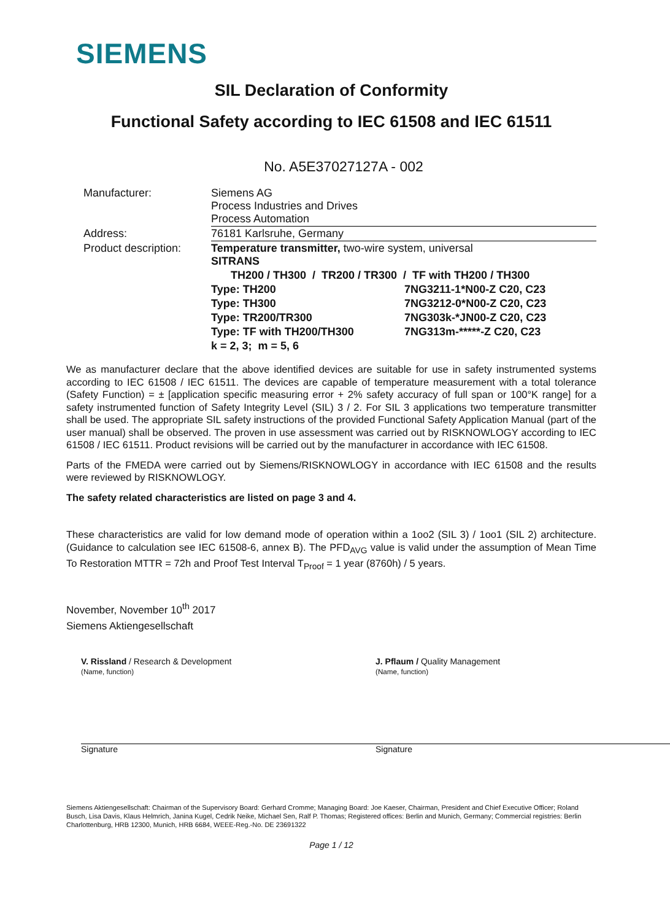SIEMENS
SIL Declaration of Conformity
Functional Safety according to IEC 61508 and IEC 61511
No. A5E37027127A - 002
| Manufacturer: | Siemens AG Process Industries and Drives Process Automation | |
| Address: | 76181 Karlsruhe, Germany | |
| Product description: | Temperature transmitter, two-wire system, universal SITRANS | |
| | TH200 / TH300 / TR200 / TR300 / TF with TH200 / TH300 | |
| | Type: TH200 | 7NG3211-1*N00-Z C20, C23 |
| | Type: TH300 | 7NG3212-0*N00-Z C20, C23 |
| | Type: TR200/TR300 | 7NG303k-*JN00-Z C20, C23 |
| | Type: TF with TH200/TH300 | 7NG313m-*****-Z C20, C23 |
| | k = 2, 3; m = 5, 6 | |
We as manufacturer declare that the above identified devices are suitable for use in safety instrumented systems according to IEC 61508 / IEC 61511. The devices are capable of temperature measurement with a total tolerance (Safety Function) = ± [application specific measuring error + 2% safety accuracy of full span or 100°K range] for a safety instrumented function of Safety Integrity Level (SIL) 3 / 2. For SIL 3 applications two temperature transmitter shall be used. The appropriate SIL safety instructions of the provided Functional Safety Application Manual (part of the user manual) shall be observed. The proven in use assessment was carried out by RISKNOWLOGY according to IEC 61508 / IEC 61511. Product revisions will be carried out by the manufacturer in accordance with IEC 61508.
Parts of the FMEDA were carried out by Siemens/RISKNOWLOGY in accordance with IEC 61508 and the results were reviewed by RISKNOWLOGY.
The safety related characteristics are listed on page 3 and 4.
These characteristics are valid for low demand mode of operation within a 1oo2 (SIL 3) / 1oo1 (SIL 2) architecture. (Guidance to calculation see IEC 61508-6, annex B). The PFD<sub>AVG</sub> value is valid under the assumption of Mean Time To Restoration MTTR = 72h and Proof Test Interval T<sub>Proof</sub> = 1 year (8760h) / 5 years.
November, November 10<sup>th</sup> 2017
Siemens Aktiengesellschaft
V. Rissland / Research & Development
(Name, function)
Signature
J. Pflaum / Quality Management
(Name, function)
Signature
Siemens Aktiengesellschaft: Chairman of the Supervisory Board: Gerhard Cromme; Managing Board: Joe Kaeser, Chairman, President and Chief Executive Officer; Roland Busch, Lisa Davis, Klaus Helmrich, Janina Kugel, Cedrik Neike, Michael Sen, Ralf P. Thomas; Registered offices: Berlin and Munich, Germany; Commercial registries: Berlin Charlottenburg, HRB 12300, Munich, HRB 6684, WEEE-Reg.-No. DE 23691322
Page 1 / 12